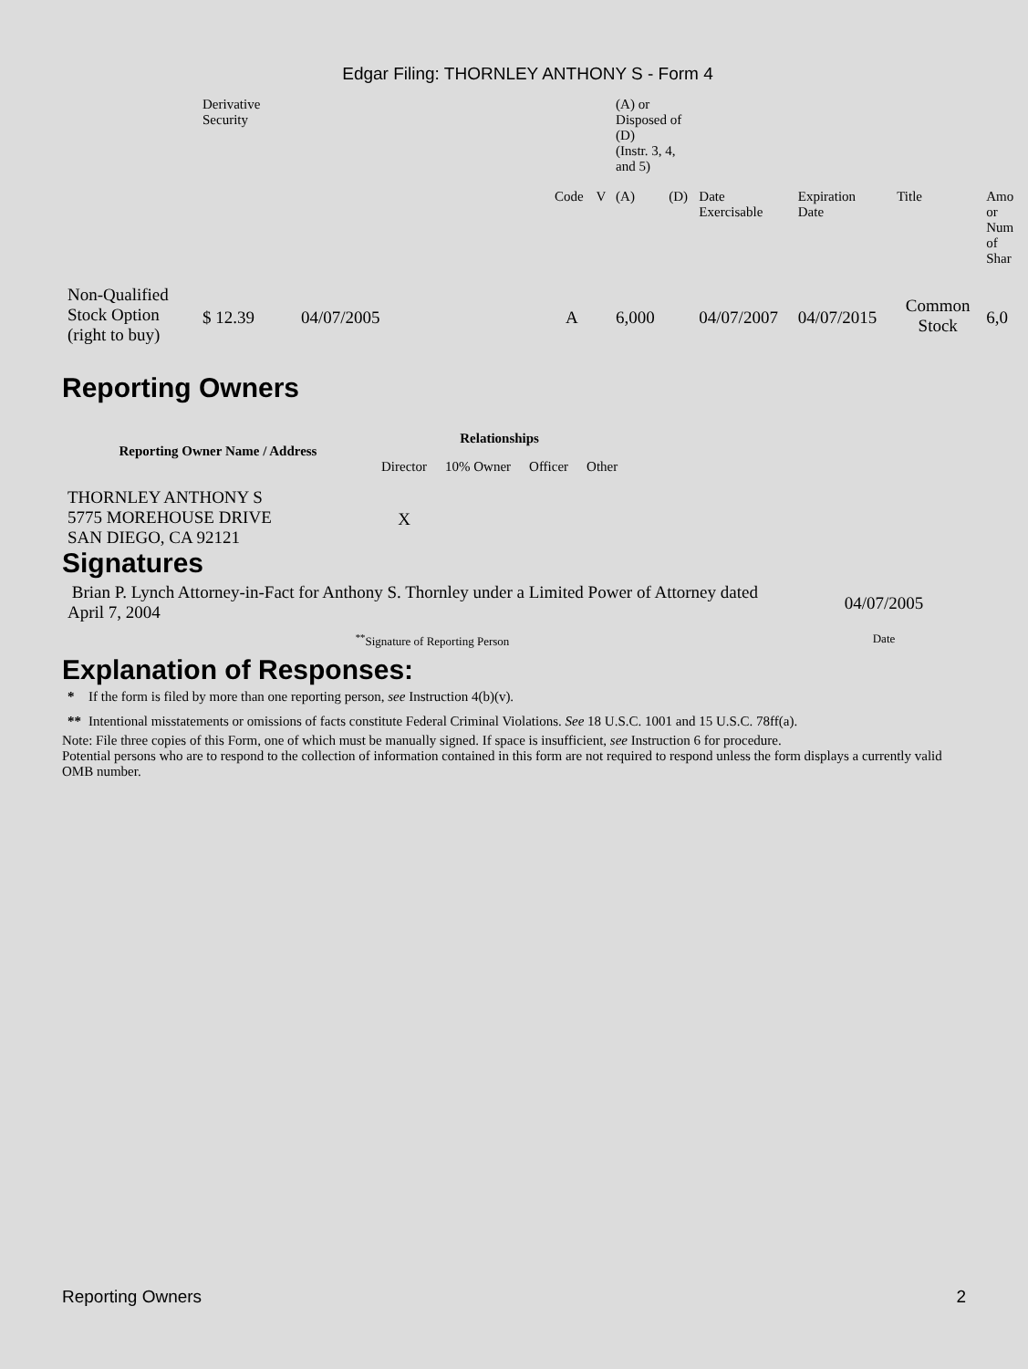Edgar Filing: THORNLEY ANTHONY S - Form 4
| | Derivative Security | | | | (A) or Disposed of (D) (Instr. 3, 4, and 5) | | | | | | |
| | | | Code | V | (A) | (D) | Date Exercisable | Expiration Date | Title | Amo or Num of Shar | |
| Non-Qualified Stock Option (right to buy) | $ 12.39 | 04/07/2005 | A | | 6,000 | | 04/07/2007 | 04/07/2015 | Common Stock | 6,0 | |
Reporting Owners
| Reporting Owner Name / Address | Relationships | | | |
| --- | --- | --- | --- | --- |
| | Director | 10% Owner | Officer | Other |
| THORNLEY ANTHONY S 5775 MOREHOUSE DRIVE SAN DIEGO, CA 92121 | X | | | |
Signatures
| Brian P. Lynch Attorney-in-Fact for Anthony S. Thornley under a Limited Power of Attorney dated April 7, 2004 | 04/07/2005 |
| <sup>**</sup> Signature of Reporting Person | Date |
Explanation of Responses:
| * | If the form is filed by more than one reporting person, see Instruction 4(b)(v). |
| ** | Intentional misstatements or omissions of facts constitute Federal Criminal Violations. See 18 U.S.C. 1001 and 15 U.S.C. 78ff(a). |
Note: File three copies of this Form, one of which must be manually signed. If space is insufficient, see Instruction 6 for procedure.
Potential persons who are to respond to the collection of information contained in this form are not required to respond unless the form displays a currently valid OMB number.
Reporting Owners 2